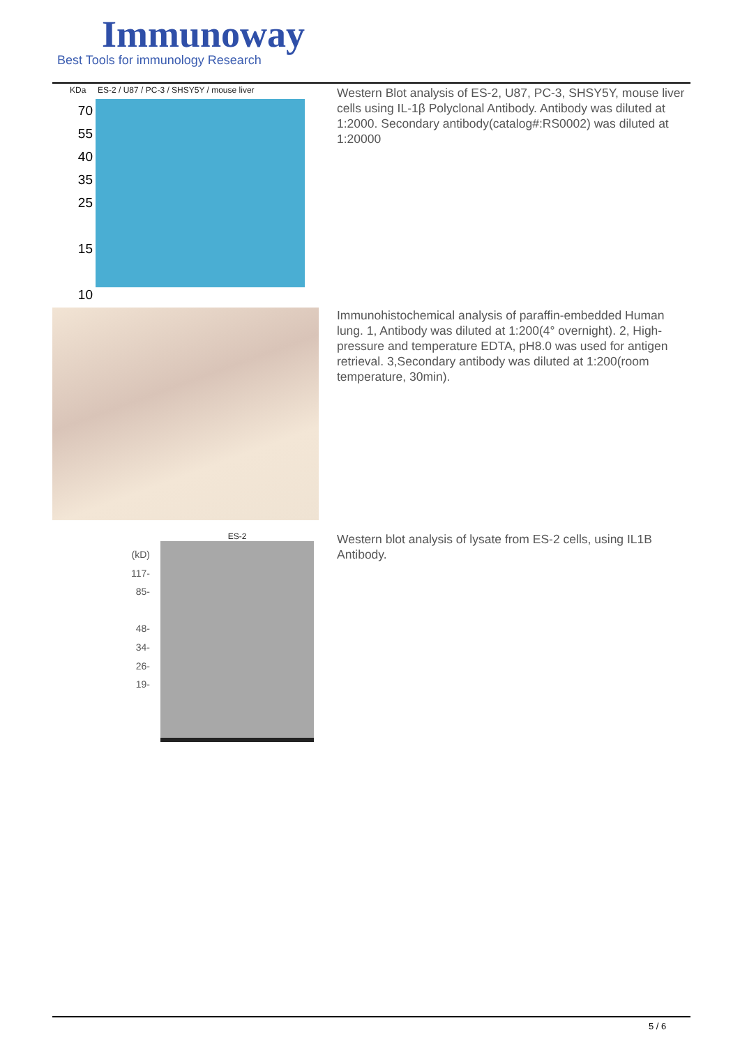Immunoway
Best Tools for immunology Research
KDa ES-2 / U87 / PC-3 / SHSY5Y / mouse liver
70
55
40
35
25
15
10
Western Blot analysis of ES-2, U87, PC-3, SHSY5Y, mouse liver cells using IL-1β Polyclonal Antibody. Antibody was diluted at 1:2000. Secondary antibody(catalog#:RS0002) was diluted at 1:20000
Immunohistochemical analysis of paraffin-embedded Human lung. 1, Antibody was diluted at 1:200(4° overnight). 2, High-pressure and temperature EDTA, pH8.0 was used for antigen retrieval. 3,Secondary antibody was diluted at 1:200(room temperature, 30min).
(kD)
117-
85-
48-
34-
26-
19-
ES-2
Western blot analysis of lysate from ES-2 cells, using IL1B Antibody.
5 / 6